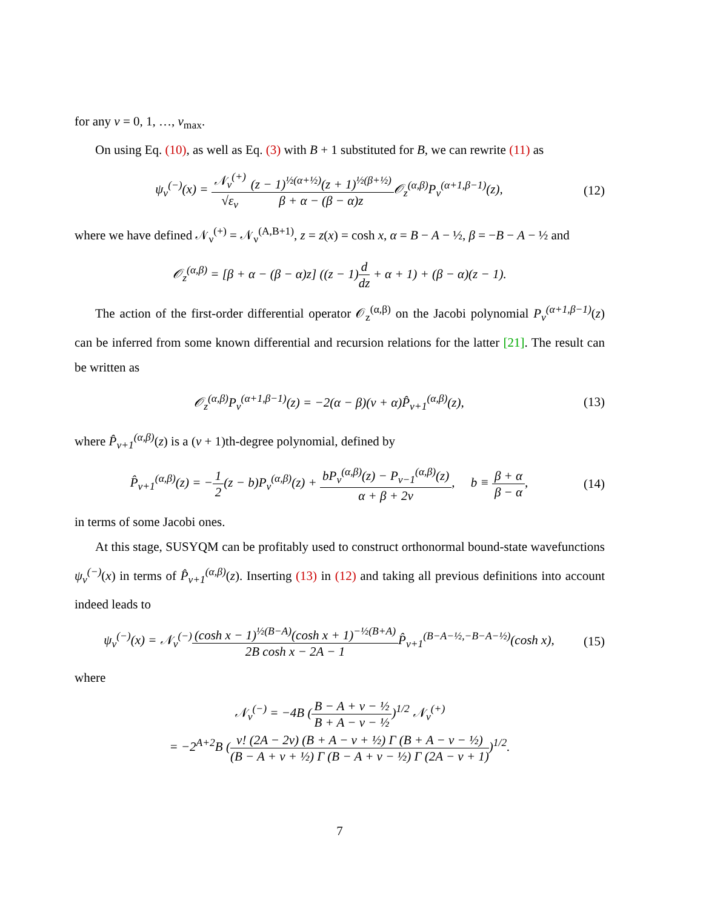for any ν = 0, 1, …, ν<sub>max</sub>.
On using Eq. (10), as well as Eq. (3) with B + 1 substituted for B, we can rewrite (11) as
ψ<sub>ν</sub><sup>(−)</sup>(x) = 𝒩<sub>ν</sub><sup>(+)</sup> √ε<sub>ν</sub>(z − 1)<sup>½(α+½)</sup>(z + 1)<sup>½(β+½)</sup> β + α − (β − α)z 𝒪<sub>z</sub><sup>(α,β)</sup>P<sub>ν</sub><sup>(α+1,β−1)</sup>(z),
(12)
where we have defined 𝒩<sub>ν</sub><sup>(+)</sup> = 𝒩<sub>ν</sub><sup>(A,B+1)</sup>, z = z(x) = cosh x, α = B − A − ½, β = −B − A − ½ and
𝒪<sub>z</sub><sup>(α,β)</sup> = [β + α − (β − α)z] ((z − 1)d dz + α + 1) + (β − α)(z − 1).
The action of the first-order differential operator 𝒪<sub>z</sub><sup>(α,β)</sup> on the Jacobi polynomial P<sub>ν</sub><sup>(α+1,β−1)</sup>(z) can be inferred from some known differential and recursion relations for the latter [21]. The result can be written as
𝒪<sub>z</sub><sup>(α,β)</sup>P<sub>ν</sub><sup>(α+1,β−1)</sup>(z) = −2(α − β)(ν + α)P̂<sub>ν+1</sub><sup>(α,β)</sup>(z),
(13)
where P̂<sub>ν+1</sub><sup>(α,β)</sup>(z) is a (ν + 1)th-degree polynomial, defined by
P̂<sub>ν+1</sub><sup>(α,β)</sup>(z) = −1 2(z − b)P<sub>ν</sub><sup>(α,β)</sup>(z) + bP<sub>ν</sub><sup>(α,β)</sup>(z) − P<sub>ν−1</sub><sup>(α,β)</sup>(z) α + β + 2ν, b ≡ β + α β − α,
(14)
in terms of some Jacobi ones.
At this stage, SUSYQM can be profitably used to construct orthonormal bound-state wavefunctions ψ<sub>ν</sub><sup>(−)</sup>(x) in terms of P̂<sub>ν+1</sub><sup>(α,β)</sup>(z). Inserting (13) in (12) and taking all previous definitions into account indeed leads to
ψ<sub>ν</sub><sup>(−)</sup>(x) = 𝒩<sub>ν</sub><sup>(−)</sup>(cosh x − 1)<sup>½(B−A)</sup>(cosh x + 1)<sup>−½(B+A)</sup> 2B cosh x − 2A − 1 P̂<sub>ν+1</sub><sup>(B−A−½,−B−A−½)</sup>(cosh x),
(15)
where
𝒩<sub>ν</sub><sup>(−)</sup> = −4B (B − A + ν − ½ B + A − ν − ½)<sup>1/2</sup> 𝒩<sub>ν</sub><sup>(+)</sup>
= −2<sup>A+2</sup>B (ν! (2A − 2ν) (B + A − ν + ½) Γ (B + A − ν − ½) (B − A + ν + ½) Γ (B − A + ν − ½) Γ (2A − ν + 1))<sup>1/2</sup>.
7